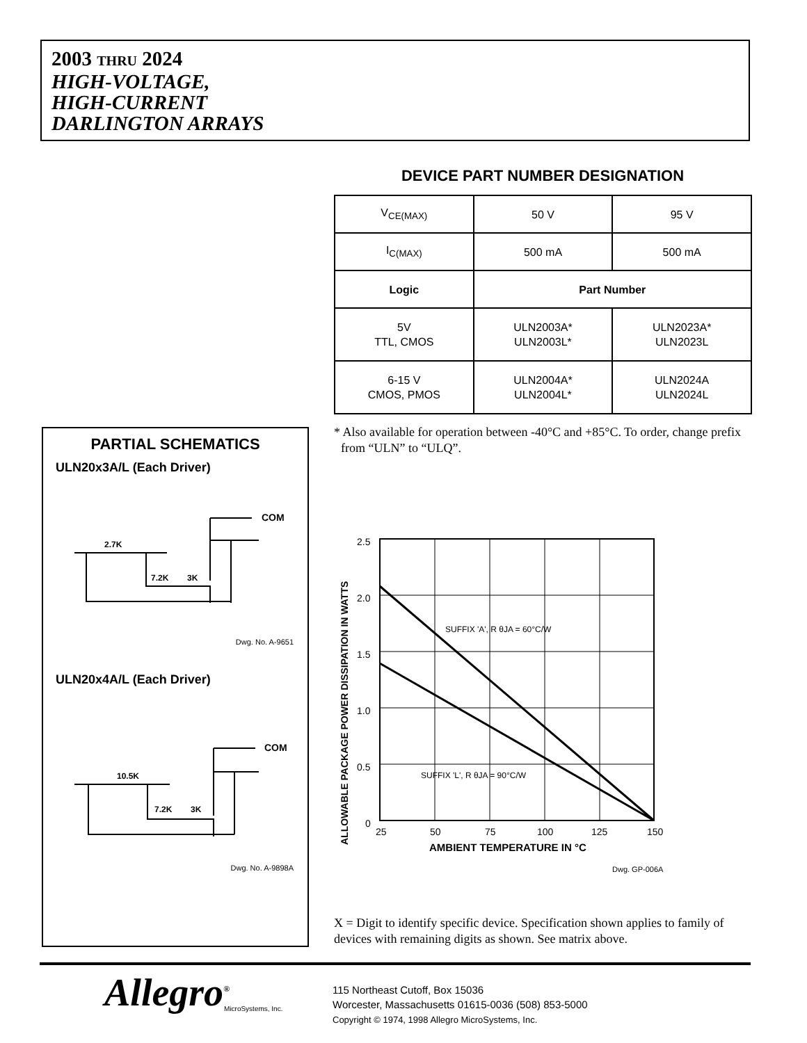2003 THRU 2024
HIGH-VOLTAGE,
HIGH-CURRENT
DARLINGTON ARRAYS
DEVICE PART NUMBER DESIGNATION
| V<sub>CE(MAX)</sub> | 50 V | 95 V |
| I<sub>C(MAX)</sub> | 500 mA | 500 mA |
| Logic | Part Number | |
| 5V TTL, CMOS | ULN2003A* ULN2003L* | ULN2023A* ULN2023L |
| 6-15 V CMOS, PMOS | ULN2004A* ULN2004L* | ULN2024A ULN2024L |
* Also available for operation between -40°C and +85°C. To order, change prefix from “ULN” to “ULQ”.
PARTIAL SCHEMATICS
ULN20x3A/L (Each Driver)
2.7K
7.2K
3K
COM
Dwg. No. A-9651
ULN20x4A/L (Each Driver)
10.5K
7.2K
3K
COM
Dwg. No. A-9898A
2.5
2.0
1.5
1.0
0.5
0
25
50
75
100
125
150
SUFFIX 'A', R θJA = 60°C/W
SUFFIX 'L', R θJA = 90°C/W
AMBIENT TEMPERATURE IN °C
ALLOWABLE PACKAGE POWER DISSIPATION IN WATTS
Dwg. GP-006A
X = Digit to identify specific device. Specification shown applies to family of devices with remaining digits as shown. See matrix above.
Allegro<sup>®</sup>
MicroSystems, Inc.
115 Northeast Cutoff, Box 15036
Worcester, Massachusetts 01615-0036 (508) 853-5000
Copyright © 1974, 1998 Allegro MicroSystems, Inc.